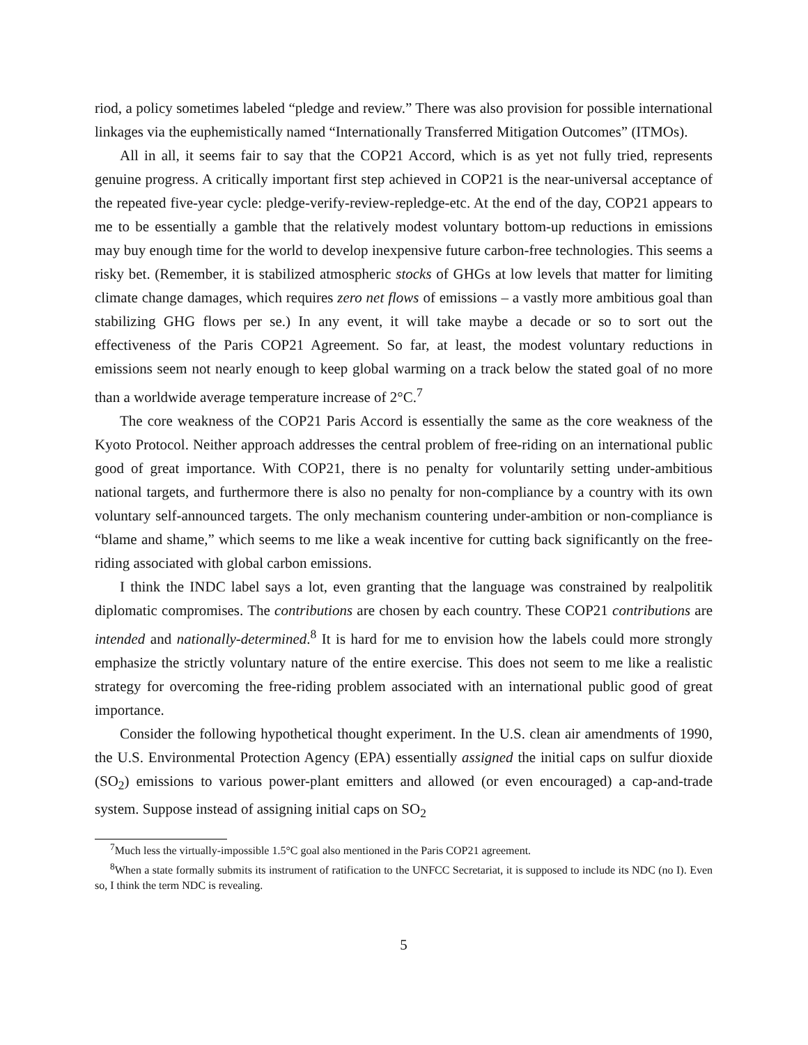riod, a policy sometimes labeled “pledge and review.” There was also provision for possible international linkages via the euphemistically named “Internationally Transferred Mitigation Outcomes” (ITMOs).
All in all, it seems fair to say that the COP21 Accord, which is as yet not fully tried, represents genuine progress. A critically important first step achieved in COP21 is the near-universal acceptance of the repeated five-year cycle: pledge-verify-review-repledge-etc. At the end of the day, COP21 appears to me to be essentially a gamble that the relatively modest voluntary bottom-up reductions in emissions may buy enough time for the world to develop inexpensive future carbon-free technologies. This seems a risky bet. (Remember, it is stabilized atmospheric stocks of GHGs at low levels that matter for limiting climate change damages, which requires zero net flows of emissions – a vastly more ambitious goal than stabilizing GHG flows per se.) In any event, it will take maybe a decade or so to sort out the effectiveness of the Paris COP21 Agreement. So far, at least, the modest voluntary reductions in emissions seem not nearly enough to keep global warming on a track below the stated goal of no more than a worldwide average temperature increase of 2°C.<sup>7</sup>
The core weakness of the COP21 Paris Accord is essentially the same as the core weakness of the Kyoto Protocol. Neither approach addresses the central problem of free-riding on an international public good of great importance. With COP21, there is no penalty for voluntarily setting under-ambitious national targets, and furthermore there is also no penalty for non-compliance by a country with its own voluntary self-announced targets. The only mechanism countering under-ambition or non-compliance is “blame and shame,” which seems to me like a weak incentive for cutting back significantly on the free-riding associated with global carbon emissions.
I think the INDC label says a lot, even granting that the language was constrained by realpolitik diplomatic compromises. The contributions are chosen by each country. These COP21 contributions are intended and nationally-determined.<sup>8</sup> It is hard for me to envision how the labels could more strongly emphasize the strictly voluntary nature of the entire exercise. This does not seem to me like a realistic strategy for overcoming the free-riding problem associated with an international public good of great importance.
Consider the following hypothetical thought experiment. In the U.S. clean air amendments of 1990, the U.S. Environmental Protection Agency (EPA) essentially assigned the initial caps on sulfur dioxide (SO<sub>2</sub>) emissions to various power-plant emitters and allowed (or even encouraged) a cap-and-trade system. Suppose instead of assigning initial caps on SO<sub>2</sub>
<sup>7</sup> Much less the virtually-impossible 1.5°C goal also mentioned in the Paris COP21 agreement.
<sup>8</sup> When a state formally submits its instrument of ratification to the UNFCC Secretariat, it is supposed to include its NDC (no I). Even so, I think the term NDC is revealing.
5